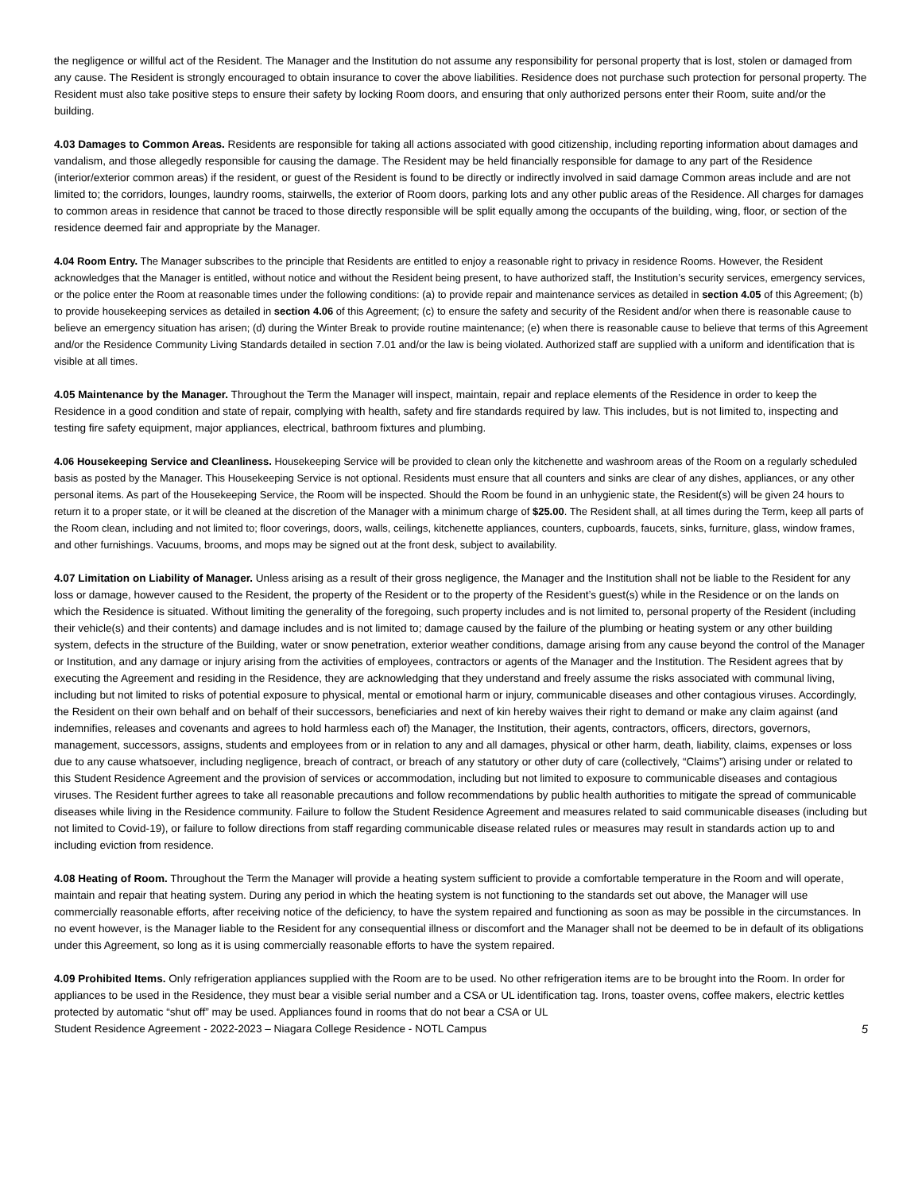the negligence or willful act of the Resident. The Manager and the Institution do not assume any responsibility for personal property that is lost, stolen or damaged from any cause. The Resident is strongly encouraged to obtain insurance to cover the above liabilities. Residence does not purchase such protection for personal property. The Resident must also take positive steps to ensure their safety by locking Room doors, and ensuring that only authorized persons enter their Room, suite and/or the building.
4.03 Damages to Common Areas. Residents are responsible for taking all actions associated with good citizenship, including reporting information about damages and vandalism, and those allegedly responsible for causing the damage. The Resident may be held financially responsible for damage to any part of the Residence (interior/exterior common areas) if the resident, or guest of the Resident is found to be directly or indirectly involved in said damage Common areas include and are not limited to; the corridors, lounges, laundry rooms, stairwells, the exterior of Room doors, parking lots and any other public areas of the Residence. All charges for damages to common areas in residence that cannot be traced to those directly responsible will be split equally among the occupants of the building, wing, floor, or section of the residence deemed fair and appropriate by the Manager.
4.04 Room Entry. The Manager subscribes to the principle that Residents are entitled to enjoy a reasonable right to privacy in residence Rooms. However, the Resident acknowledges that the Manager is entitled, without notice and without the Resident being present, to have authorized staff, the Institution’s security services, emergency services, or the police enter the Room at reasonable times under the following conditions: (a) to provide repair and maintenance services as detailed in section 4.05 of this Agreement; (b) to provide housekeeping services as detailed in section 4.06 of this Agreement; (c) to ensure the safety and security of the Resident and/or when there is reasonable cause to believe an emergency situation has arisen; (d) during the Winter Break to provide routine maintenance; (e) when there is reasonable cause to believe that terms of this Agreement and/or the Residence Community Living Standards detailed in section 7.01 and/or the law is being violated. Authorized staff are supplied with a uniform and identification that is visible at all times.
4.05 Maintenance by the Manager. Throughout the Term the Manager will inspect, maintain, repair and replace elements of the Residence in order to keep the Residence in a good condition and state of repair, complying with health, safety and fire standards required by law. This includes, but is not limited to, inspecting and testing fire safety equipment, major appliances, electrical, bathroom fixtures and plumbing.
4.06 Housekeeping Service and Cleanliness. Housekeeping Service will be provided to clean only the kitchenette and washroom areas of the Room on a regularly scheduled basis as posted by the Manager. This Housekeeping Service is not optional. Residents must ensure that all counters and sinks are clear of any dishes, appliances, or any other personal items. As part of the Housekeeping Service, the Room will be inspected. Should the Room be found in an unhygienic state, the Resident(s) will be given 24 hours to return it to a proper state, or it will be cleaned at the discretion of the Manager with a minimum charge of $25.00. The Resident shall, at all times during the Term, keep all parts of the Room clean, including and not limited to; floor coverings, doors, walls, ceilings, kitchenette appliances, counters, cupboards, faucets, sinks, furniture, glass, window frames, and other furnishings. Vacuums, brooms, and mops may be signed out at the front desk, subject to availability.
4.07 Limitation on Liability of Manager. Unless arising as a result of their gross negligence, the Manager and the Institution shall not be liable to the Resident for any loss or damage, however caused to the Resident, the property of the Resident or to the property of the Resident’s guest(s) while in the Residence or on the lands on which the Residence is situated. Without limiting the generality of the foregoing, such property includes and is not limited to, personal property of the Resident (including their vehicle(s) and their contents) and damage includes and is not limited to; damage caused by the failure of the plumbing or heating system or any other building system, defects in the structure of the Building, water or snow penetration, exterior weather conditions, damage arising from any cause beyond the control of the Manager or Institution, and any damage or injury arising from the activities of employees, contractors or agents of the Manager and the Institution. The Resident agrees that by executing the Agreement and residing in the Residence, they are acknowledging that they understand and freely assume the risks associated with communal living, including but not limited to risks of potential exposure to physical, mental or emotional harm or injury, communicable diseases and other contagious viruses. Accordingly, the Resident on their own behalf and on behalf of their successors, beneficiaries and next of kin hereby waives their right to demand or make any claim against (and indemnifies, releases and covenants and agrees to hold harmless each of) the Manager, the Institution, their agents, contractors, officers, directors, governors, management, successors, assigns, students and employees from or in relation to any and all damages, physical or other harm, death, liability, claims, expenses or loss due to any cause whatsoever, including negligence, breach of contract, or breach of any statutory or other duty of care (collectively, “Claims”) arising under or related to this Student Residence Agreement and the provision of services or accommodation, including but not limited to exposure to communicable diseases and contagious viruses. The Resident further agrees to take all reasonable precautions and follow recommendations by public health authorities to mitigate the spread of communicable diseases while living in the Residence community. Failure to follow the Student Residence Agreement and measures related to said communicable diseases (including but not limited to Covid-19), or failure to follow directions from staff regarding communicable disease related rules or measures may result in standards action up to and including eviction from residence.
4.08 Heating of Room. Throughout the Term the Manager will provide a heating system sufficient to provide a comfortable temperature in the Room and will operate, maintain and repair that heating system. During any period in which the heating system is not functioning to the standards set out above, the Manager will use commercially reasonable efforts, after receiving notice of the deficiency, to have the system repaired and functioning as soon as may be possible in the circumstances. In no event however, is the Manager liable to the Resident for any consequential illness or discomfort and the Manager shall not be deemed to be in default of its obligations under this Agreement, so long as it is using commercially reasonable efforts to have the system repaired.
4.09 Prohibited Items. Only refrigeration appliances supplied with the Room are to be used. No other refrigeration items are to be brought into the Room. In order for appliances to be used in the Residence, they must bear a visible serial number and a CSA or UL identification tag. Irons, toaster ovens, coffee makers, electric kettles protected by automatic “shut off” may be used. Appliances found in rooms that do not bear a CSA or UL
Student Residence Agreement - 2022-2023 – Niagara College Residence - NOTL Campus 5